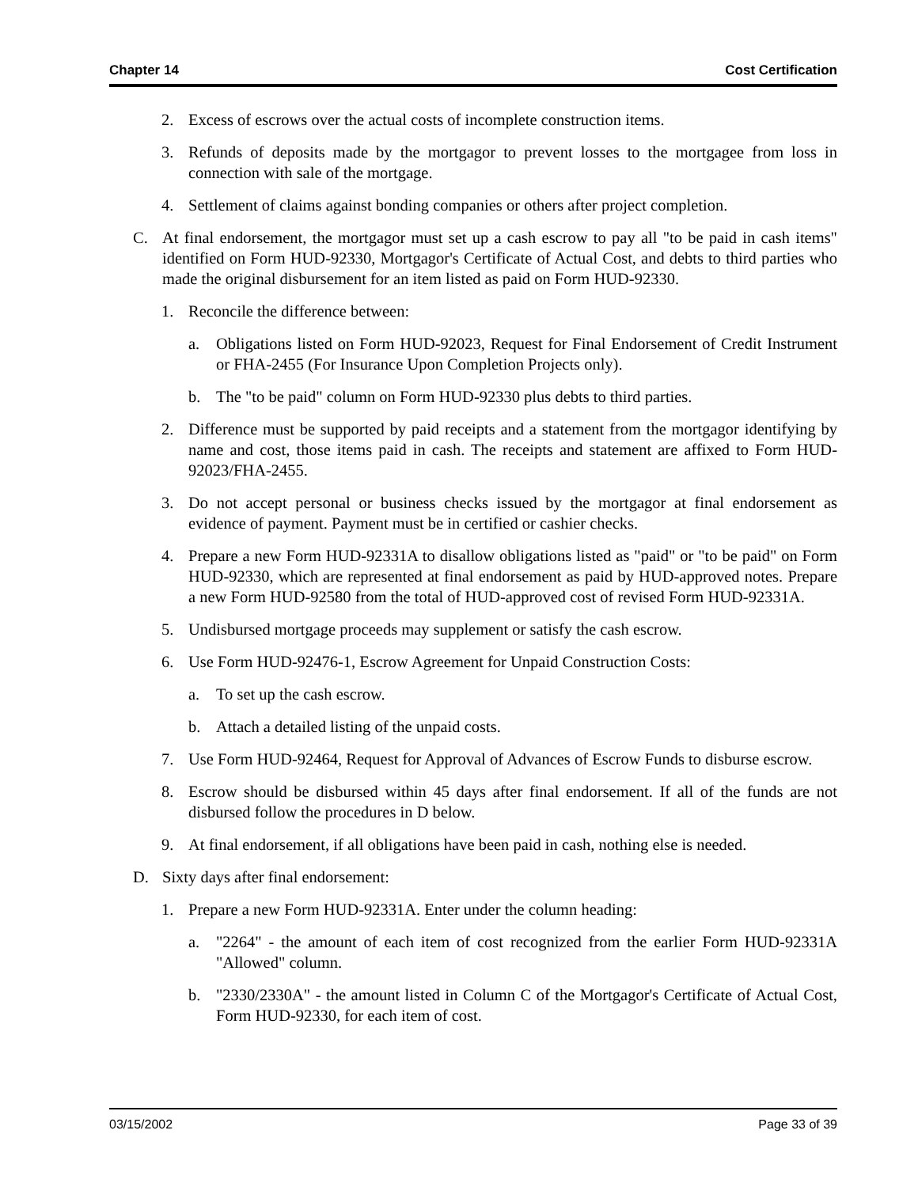Chapter 14 Cost Certification
2. Excess of escrows over the actual costs of incomplete construction items.
3. Refunds of deposits made by the mortgagor to prevent losses to the mortgagee from loss in connection with sale of the mortgage.
4. Settlement of claims against bonding companies or others after project completion.
C. At final endorsement, the mortgagor must set up a cash escrow to pay all "to be paid in cash items" identified on Form HUD-92330, Mortgagor's Certificate of Actual Cost, and debts to third parties who made the original disbursement for an item listed as paid on Form HUD-92330.
1. Reconcile the difference between:
a. Obligations listed on Form HUD-92023, Request for Final Endorsement of Credit Instrument or FHA-2455 (For Insurance Upon Completion Projects only).
b. The "to be paid" column on Form HUD-92330 plus debts to third parties.
2. Difference must be supported by paid receipts and a statement from the mortgagor identifying by name and cost, those items paid in cash. The receipts and statement are affixed to Form HUD-92023/FHA-2455.
3. Do not accept personal or business checks issued by the mortgagor at final endorsement as evidence of payment. Payment must be in certified or cashier checks.
4. Prepare a new Form HUD-92331A to disallow obligations listed as "paid" or "to be paid" on Form HUD-92330, which are represented at final endorsement as paid by HUD-approved notes. Prepare a new Form HUD-92580 from the total of HUD-approved cost of revised Form HUD-92331A.
5. Undisbursed mortgage proceeds may supplement or satisfy the cash escrow.
6. Use Form HUD-92476-1, Escrow Agreement for Unpaid Construction Costs:
a. To set up the cash escrow.
b. Attach a detailed listing of the unpaid costs.
7. Use Form HUD-92464, Request for Approval of Advances of Escrow Funds to disburse escrow.
8. Escrow should be disbursed within 45 days after final endorsement. If all of the funds are not disbursed follow the procedures in D below.
9. At final endorsement, if all obligations have been paid in cash, nothing else is needed.
D. Sixty days after final endorsement:
1. Prepare a new Form HUD-92331A. Enter under the column heading:
a. "2264" - the amount of each item of cost recognized from the earlier Form HUD-92331A "Allowed" column.
b. "2330/2330A" - the amount listed in Column C of the Mortgagor's Certificate of Actual Cost, Form HUD-92330, for each item of cost.
03/15/2002 Page 33 of 39